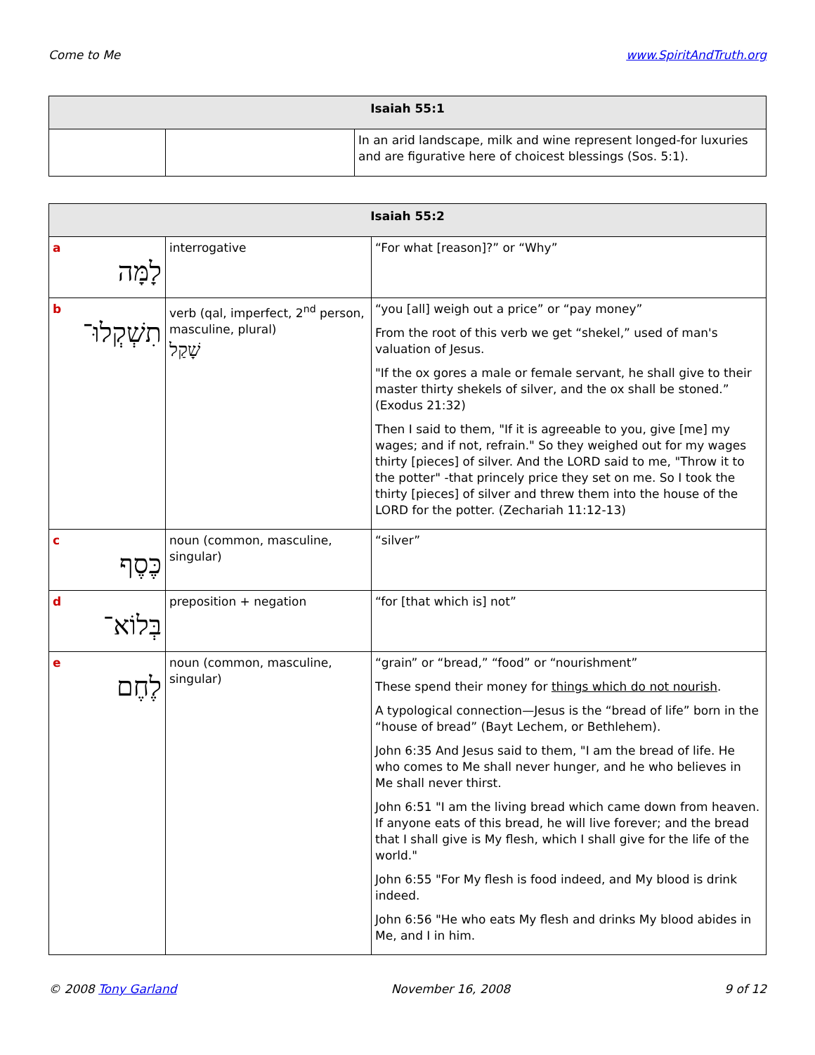Come to Me www.SpiritAndTruth.org
| Isaiah 55:1 | | |
| --- | --- | --- |
| | | In an arid landscape, milk and wine represent longed-for luxuries and are figurative here of choicest blessings (Sos. 5:1). |
| Isaiah 55:2 | | |
| --- | --- | --- |
| a לָמָּה | interrogative | “For what [reason]?” or “Why” |
| b תִשְׁקְלוּ־ | verb (qal, imperfect, 2<sup>nd</sup> person, masculine, plural) שָׁקַל | “you [all] weigh out a price” or “pay money” From the root of this verb we get “shekel,” used of man's valuation of Jesus. "If the ox gores a male or female servant, he shall give to their master thirty shekels of silver, and the ox shall be stoned.” (Exodus 21:32) Then I said to them, "If it is agreeable to you, give [me] my wages; and if not, refrain." So they weighed out for my wages thirty [pieces] of silver. And the LORD said to me, "Throw it to the potter" -that princely price they set on me. So I took the thirty [pieces] of silver and threw them into the house of the LORD for the potter. (Zechariah 11:12-13) |
| c כֶּסֶף | noun (common, masculine, singular) | “silver” |
| d בְּלוֹא־ | preposition + negation | “for [that which is] not” |
| e לֶחֶם | noun (common, masculine, singular) | “grain” or “bread,” “food” or “nourishment” These spend their money for things which do not nourish . A typological connection—Jesus is the “bread of life” born in the “house of bread” (Bayt Lechem, or Bethlehem). John 6:35 And Jesus said to them, "I am the bread of life. He who comes to Me shall never hunger, and he who believes in Me shall never thirst. John 6:51 "I am the living bread which came down from heaven. If anyone eats of this bread, he will live forever; and the bread that I shall give is My flesh, which I shall give for the life of the world." John 6:55 "For My flesh is food indeed, and My blood is drink indeed. John 6:56 "He who eats My flesh and drinks My blood abides in Me, and I in him. |
© 2008 Tony Garland November 16, 2008 9 of 12